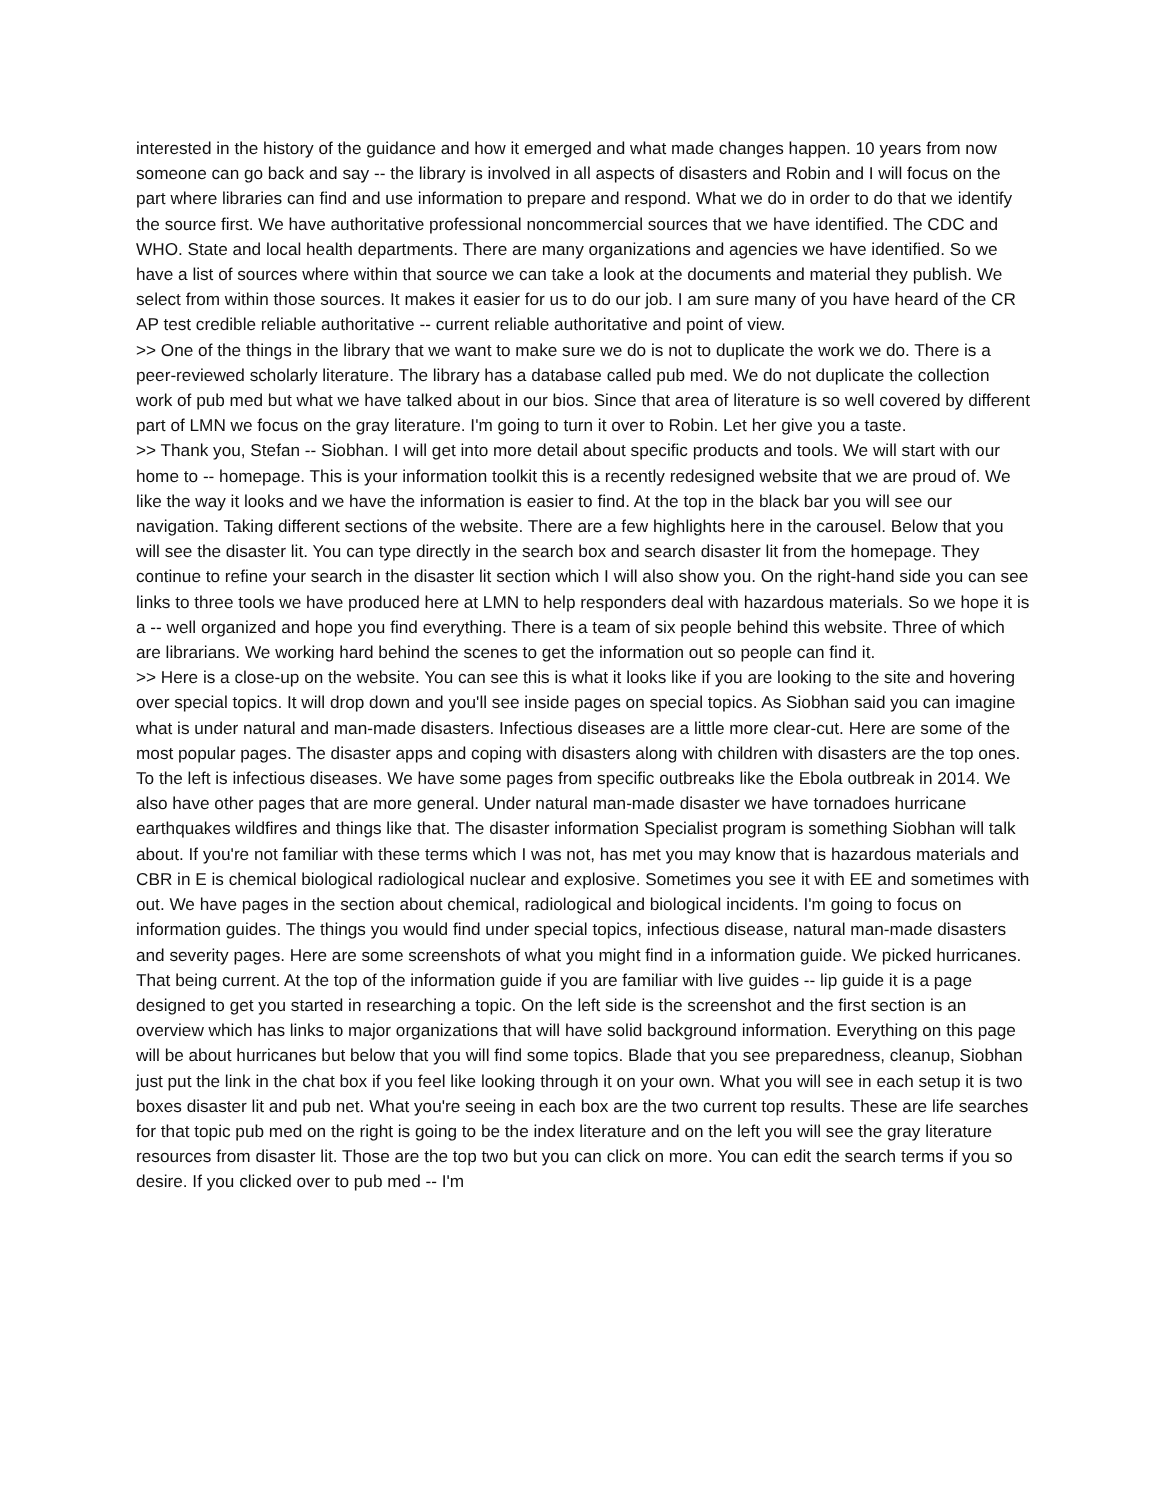interested in the history of the guidance and how it emerged and what made changes happen. 10 years from now someone can go back and say -- the library is involved in all aspects of disasters and Robin and I will focus on the part where libraries can find and use information to prepare and respond. What we do in order to do that we identify the source first. We have authoritative professional noncommercial sources that we have identified. The CDC and WHO. State and local health departments. There are many organizations and agencies we have identified. So we have a list of sources where within that source we can take a look at the documents and material they publish. We select from within those sources. It makes it easier for us to do our job. I am sure many of you have heard of the CR AP test credible reliable authoritative -- current reliable authoritative and point of view.
>> One of the things in the library that we want to make sure we do is not to duplicate the work we do. There is a peer-reviewed scholarly literature. The library has a database called pub med. We do not duplicate the collection work of pub med but what we have talked about in our bios. Since that area of literature is so well covered by different part of LMN we focus on the gray literature. I'm going to turn it over to Robin. Let her give you a taste.
>> Thank you, Stefan -- Siobhan. I will get into more detail about specific products and tools. We will start with our home to -- homepage. This is your information toolkit this is a recently redesigned website that we are proud of. We like the way it looks and we have the information is easier to find. At the top in the black bar you will see our navigation. Taking different sections of the website. There are a few highlights here in the carousel. Below that you will see the disaster lit. You can type directly in the search box and search disaster lit from the homepage. They continue to refine your search in the disaster lit section which I will also show you. On the right-hand side you can see links to three tools we have produced here at LMN to help responders deal with hazardous materials. So we hope it is a -- well organized and hope you find everything. There is a team of six people behind this website. Three of which are librarians. We working hard behind the scenes to get the information out so people can find it.
>> Here is a close-up on the website. You can see this is what it looks like if you are looking to the site and hovering over special topics. It will drop down and you'll see inside pages on special topics. As Siobhan said you can imagine what is under natural and man-made disasters. Infectious diseases are a little more clear-cut. Here are some of the most popular pages. The disaster apps and coping with disasters along with children with disasters are the top ones. To the left is infectious diseases. We have some pages from specific outbreaks like the Ebola outbreak in 2014. We also have other pages that are more general. Under natural man-made disaster we have tornadoes hurricane earthquakes wildfires and things like that. The disaster information Specialist program is something Siobhan will talk about. If you're not familiar with these terms which I was not, has met you may know that is hazardous materials and CBR in E is chemical biological radiological nuclear and explosive. Sometimes you see it with EE and sometimes with out. We have pages in the section about chemical, radiological and biological incidents. I'm going to focus on information guides. The things you would find under special topics, infectious disease, natural man-made disasters and severity pages. Here are some screenshots of what you might find in a information guide. We picked hurricanes. That being current. At the top of the information guide if you are familiar with live guides -- lip guide it is a page designed to get you started in researching a topic. On the left side is the screenshot and the first section is an overview which has links to major organizations that will have solid background information. Everything on this page will be about hurricanes but below that you will find some topics. Blade that you see preparedness, cleanup, Siobhan just put the link in the chat box if you feel like looking through it on your own. What you will see in each setup it is two boxes disaster lit and pub net. What you're seeing in each box are the two current top results. These are life searches for that topic pub med on the right is going to be the index literature and on the left you will see the gray literature resources from disaster lit. Those are the top two but you can click on more. You can edit the search terms if you so desire. If you clicked over to pub med -- I'm